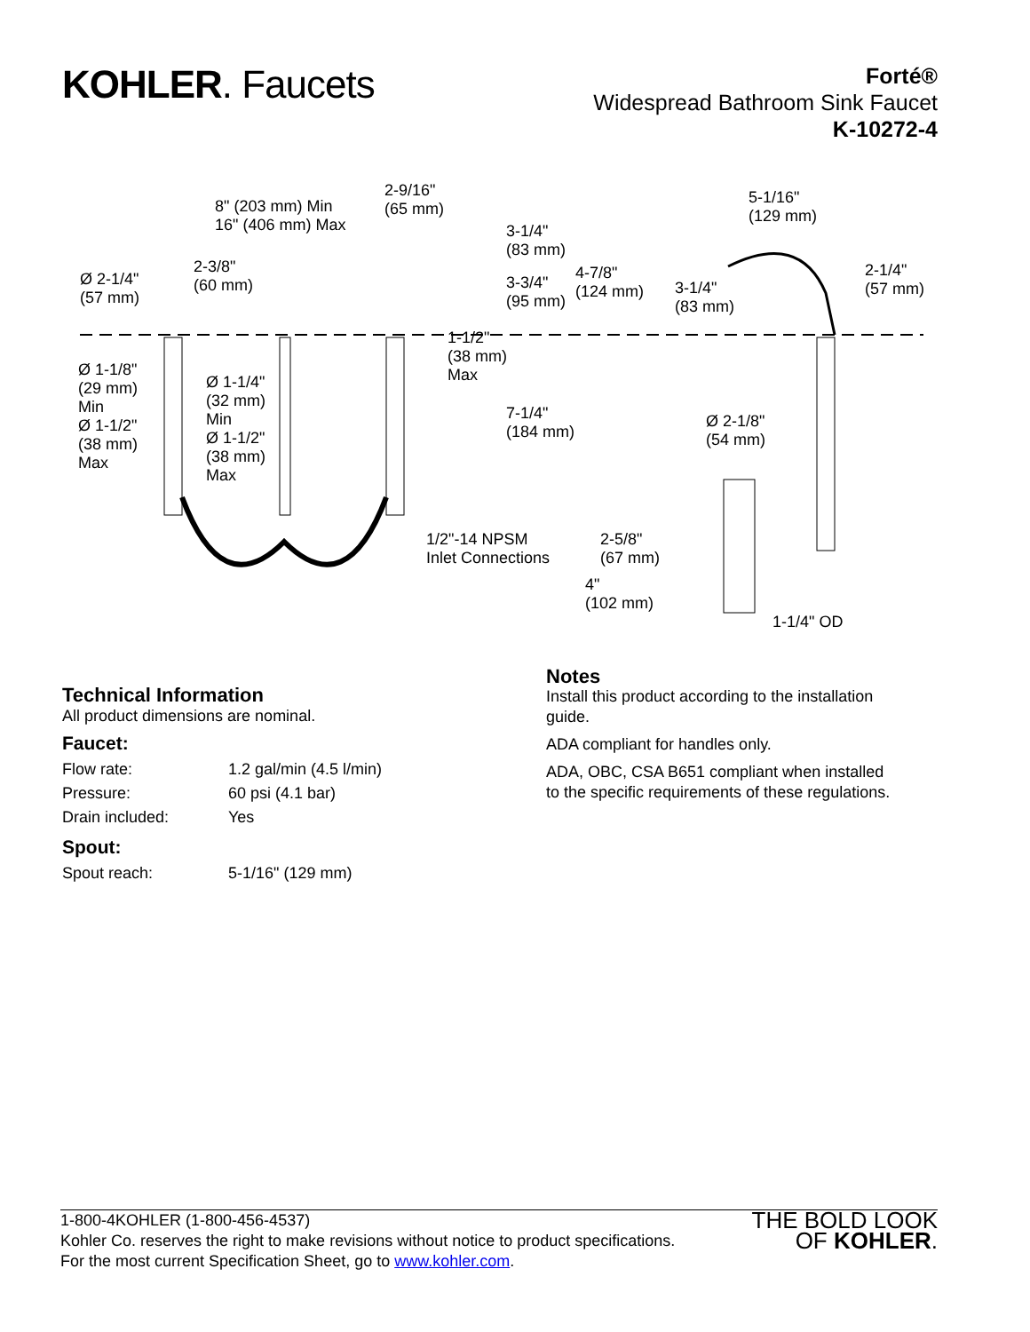KOHLER. Faucets
Forté®
Widespread Bathroom Sink Faucet
K-10272-4
8" (203 mm) Min
16" (406 mm) Max
2-9/16"
(65 mm)
3-1/4"
(83 mm)
5-1/16"
(129 mm)
2-1/4"
(57 mm)
Ø 2-1/4"
(57 mm)
2-3/8"
(60 mm)
3-3/4"
(95 mm)
4-7/8"
(124 mm)
3-1/4"
(83 mm)
1-1/2"
(38 mm)
Max
Ø 1-1/8"
(29 mm)
Min
Ø 1-1/2"
(38 mm)
Max
Ø 1-1/4"
(32 mm)
Min
Ø 1-1/2"
(38 mm)
Max
7-1/4"
(184 mm)
Ø 2-1/8"
(54 mm)
1/2"-14 NPSM
Inlet Connections
2-5/8"
(67 mm)
4"
(102 mm)
1-1/4" OD
Technical Information
All product dimensions are nominal.
Faucet:
| Flow rate: | 1.2 gal/min (4.5 l/min) |
| Pressure: | 60 psi (4.1 bar) |
| Drain included: | Yes |
Spout:
| Spout reach: | 5-1/16" (129 mm) |
Notes
Install this product according to the installation guide.
ADA compliant for handles only.
ADA, OBC, CSA B651 compliant when installed to the specific requirements of these regulations.
1-800-4KOHLER (1-800-456-4537)
Kohler Co. reserves the right to make revisions without notice to product specifications.
For the most current Specification Sheet, go to www.kohler.com.
THE BOLD LOOK
OF KOHLER.